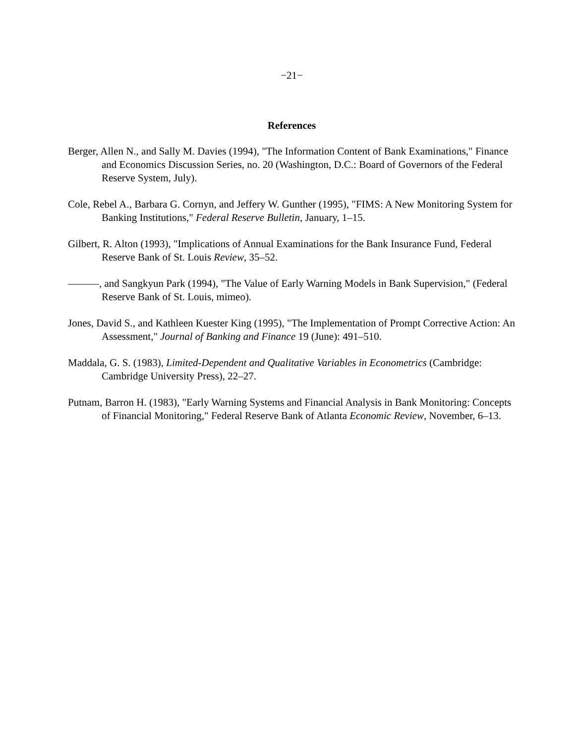−21−
References
Berger, Allen N., and Sally M. Davies (1994), "The Information Content of Bank Examinations," Finance and Economics Discussion Series, no. 20 (Washington, D.C.: Board of Governors of the Federal Reserve System, July).
Cole, Rebel A., Barbara G. Cornyn, and Jeffery W. Gunther (1995), "FIMS: A New Monitoring System for Banking Institutions," Federal Reserve Bulletin, January, 1–15.
Gilbert, R. Alton (1993), "Implications of Annual Examinations for the Bank Insurance Fund, Federal Reserve Bank of St. Louis Review, 35–52.
———, and Sangkyun Park (1994), "The Value of Early Warning Models in Bank Supervision," (Federal Reserve Bank of St. Louis, mimeo).
Jones, David S., and Kathleen Kuester King (1995), "The Implementation of Prompt Corrective Action: An Assessment," Journal of Banking and Finance 19 (June): 491–510.
Maddala, G. S. (1983), Limited-Dependent and Qualitative Variables in Econometrics (Cambridge: Cambridge University Press), 22–27.
Putnam, Barron H. (1983), "Early Warning Systems and Financial Analysis in Bank Monitoring: Concepts of Financial Monitoring," Federal Reserve Bank of Atlanta Economic Review, November, 6–13.